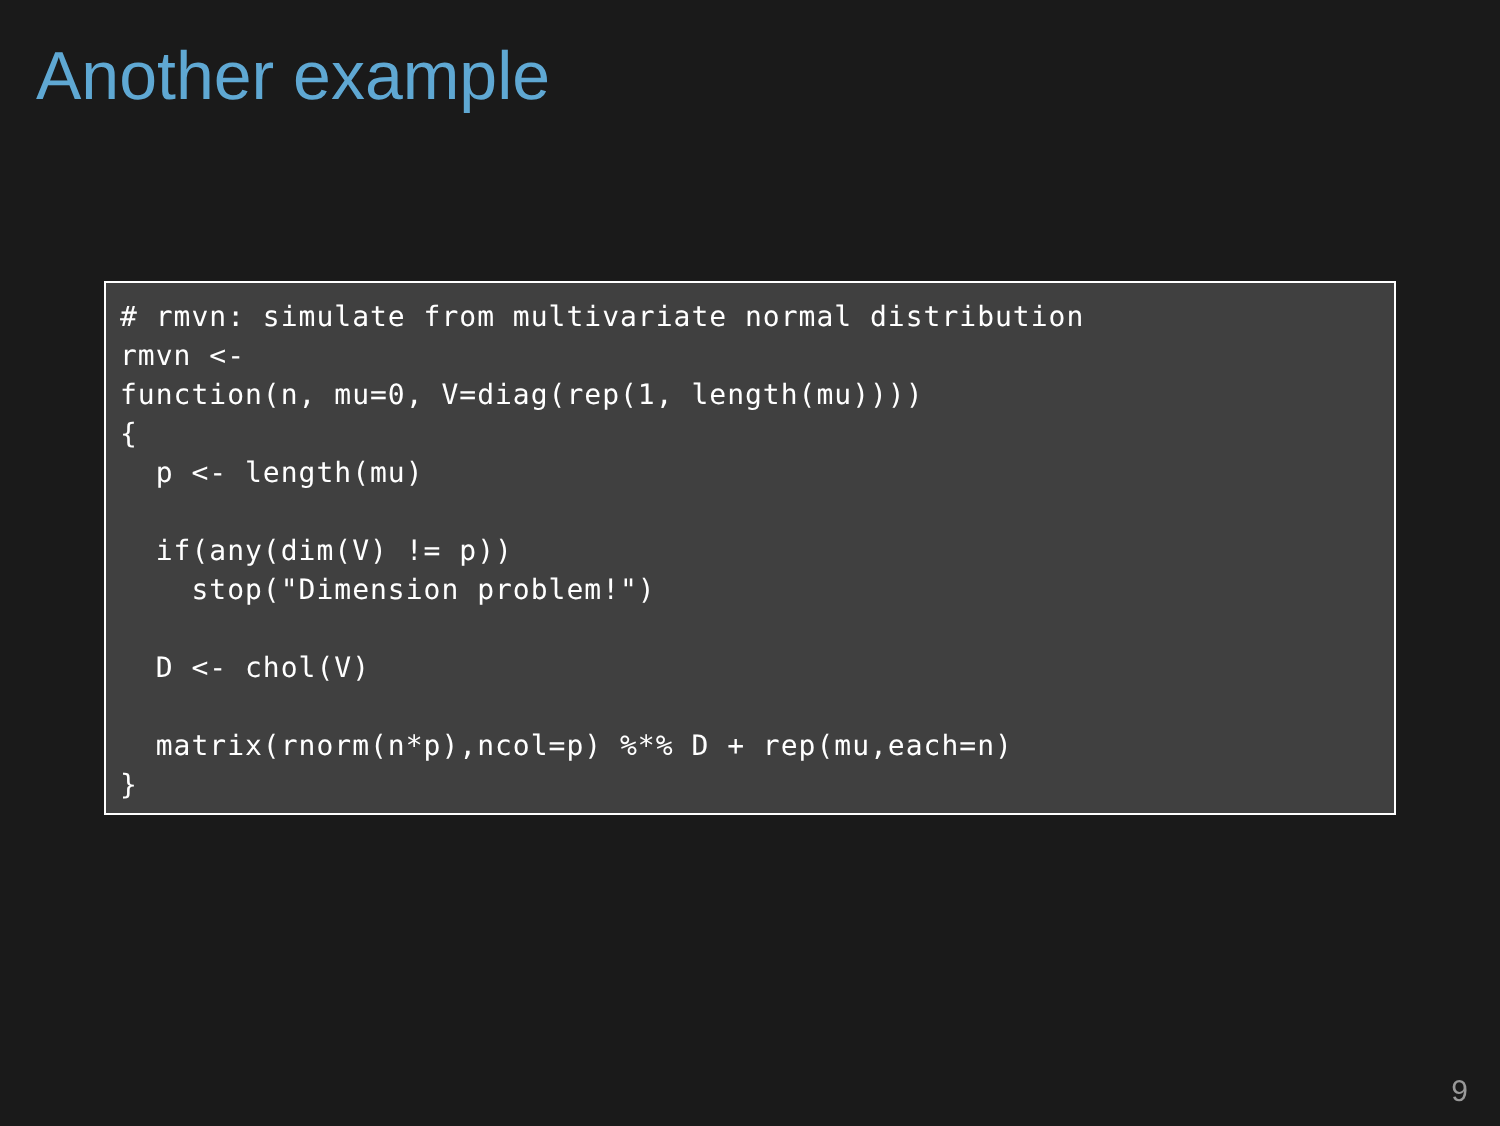Another example
# rmvn: simulate from multivariate normal distribution
rmvn <-
function(n, mu=0, V=diag(rep(1, length(mu))))
{
  p <- length(mu)

  if(any(dim(V) != p))
    stop("Dimension problem!")

  D <- chol(V)

  matrix(rnorm(n*p),ncol=p) %*% D + rep(mu,each=n)
}
9